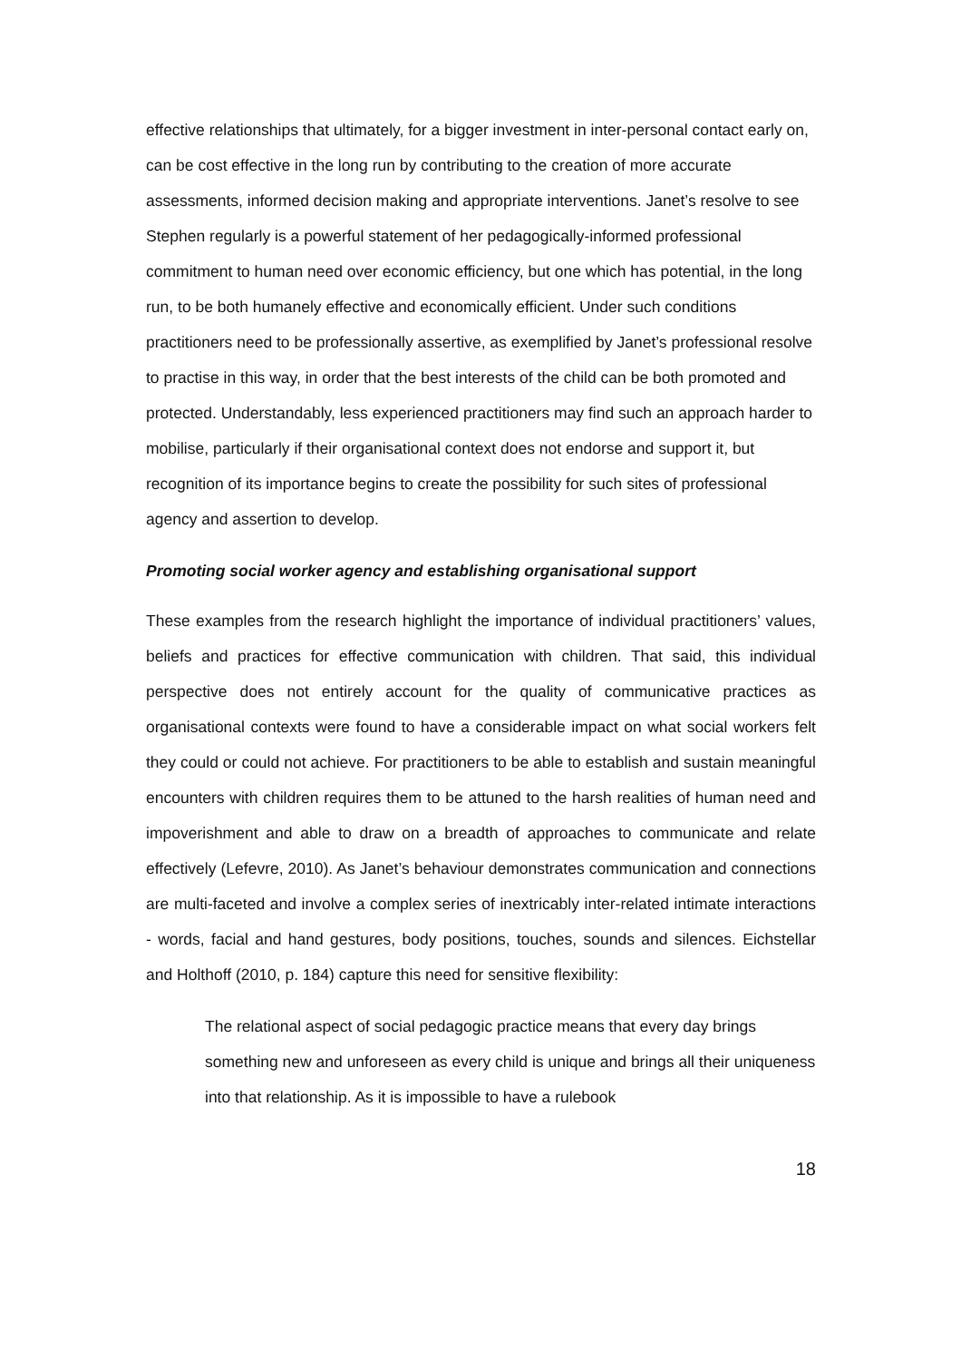effective relationships that ultimately, for a bigger investment in inter-personal contact early on, can be cost effective in the long run by contributing to the creation of more accurate assessments, informed decision making and appropriate interventions. Janet’s resolve to see Stephen regularly is a powerful statement of her pedagogically-informed professional commitment to human need over economic efficiency, but one which has potential, in the long run, to be both humanely effective and economically efficient. Under such conditions practitioners need to be professionally assertive, as exemplified by Janet’s professional resolve to practise in this way, in order that the best interests of the child can be both promoted and protected. Understandably, less experienced practitioners may find such an approach harder to mobilise, particularly if their organisational context does not endorse and support it, but recognition of its importance begins to create the possibility for such sites of professional agency and assertion to develop.
Promoting social worker agency and establishing organisational support
These examples from the research highlight the importance of individual practitioners’ values, beliefs and practices for effective communication with children. That said, this individual perspective does not entirely account for the quality of communicative practices as organisational contexts were found to have a considerable impact on what social workers felt they could or could not achieve. For practitioners to be able to establish and sustain meaningful encounters with children requires them to be attuned to the harsh realities of human need and impoverishment and able to draw on a breadth of approaches to communicate and relate effectively (Lefevre, 2010). As Janet’s behaviour demonstrates communication and connections are multi-faceted and involve a complex series of inextricably inter-related intimate interactions - words, facial and hand gestures, body positions, touches, sounds and silences. Eichstellar and Holthoff (2010, p. 184) capture this need for sensitive flexibility:
The relational aspect of social pedagogic practice means that every day brings something new and unforeseen as every child is unique and brings all their uniqueness into that relationship. As it is impossible to have a rulebook
18